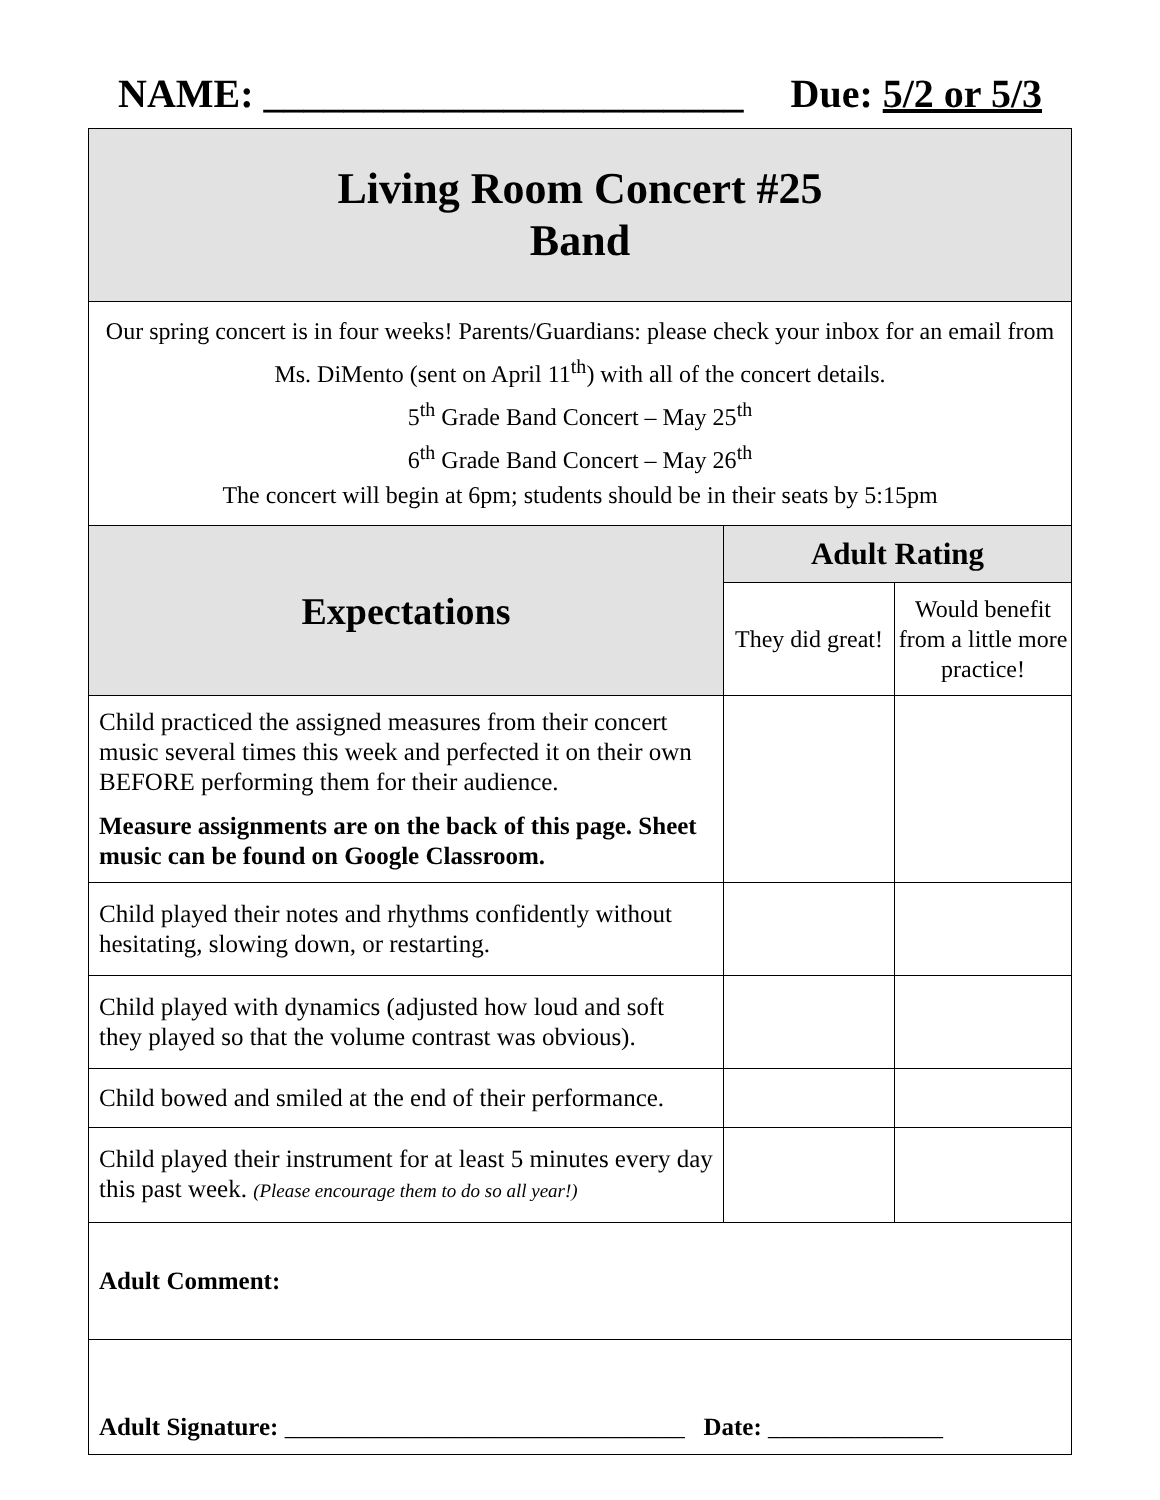NAME: ________________________ Due: 5/2 or 5/3
| Living Room Concert #25 Band | | |
| Our spring concert is in four weeks! Parents/Guardians: please check your inbox for an email from Ms. DiMento (sent on April 11<sup>th</sup>) with all of the concert details. 5<sup>th</sup> Grade Band Concert – May 25<sup>th</sup> 6<sup>th</sup> Grade Band Concert – May 26<sup>th</sup> The concert will begin at 6pm; students should be in their seats by 5:15pm | | |
| Expectations | Adult Rating | |
| | They did great! | Would benefit from a little more practice! |
| Child practiced the assigned measures from their concert music several times this week and perfected it on their own BEFORE performing them for their audience. Measure assignments are on the back of this page. Sheet music can be found on Google Classroom. | | |
| Child played their notes and rhythms confidently without hesitating, slowing down, or restarting. | | |
| Child played with dynamics (adjusted how loud and soft they played so that the volume contrast was obvious). | | |
| Child bowed and smiled at the end of their performance. | | |
| Child played their instrument for at least 5 minutes every day this past week. (Please encourage them to do so all year!) | | |
| Adult Comment: | | |
| Adult Signature: ________________________________ Date: ______________ | | |